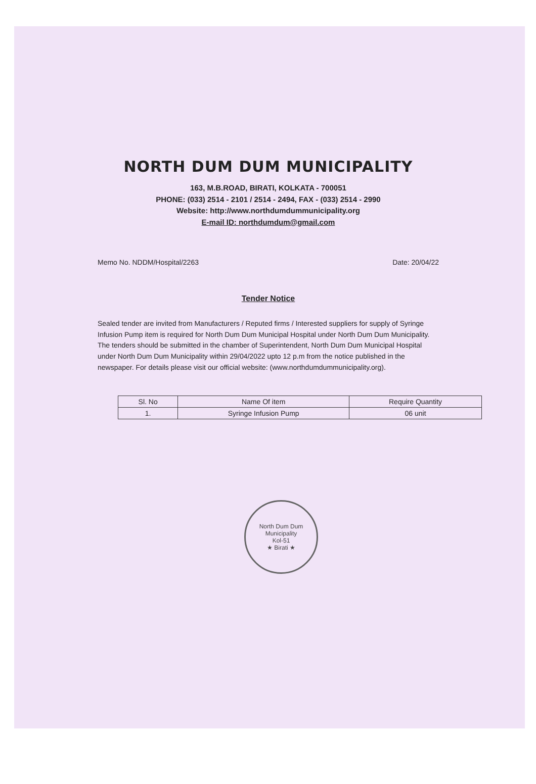NORTH DUM DUM MUNICIPALITY
163, M.B.ROAD, BIRATI, KOLKATA - 700051
PHONE: (033) 2514 - 2101 / 2514 - 2494, FAX - (033) 2514 - 2990
Website: http://www.northdumdummunicipality.org
E-mail ID: northdumdum@gmail.com
Memo No. NDDM/Hospital/2263 Date: 20/04/22
Tender Notice
Sealed tender are invited from Manufacturers / Reputed firms / Interested suppliers for supply of Syringe Infusion Pump item is required for North Dum Dum Municipal Hospital under North Dum Dum Municipality. The tenders should be submitted in the chamber of Superintendent, North Dum Dum Municipal Hospital under North Dum Dum Municipality within 29/04/2022 upto 12 p.m from the notice published in the newspaper. For details please visit our official website: (www.northdumdummunicipality.org).
| Sl. No | Name Of item | Require Quantity |
| --- | --- | --- |
| 1. | Syringe Infusion Pump | 06 unit |
North Dum Dum Municipality
Kol-51
★ Birati ★